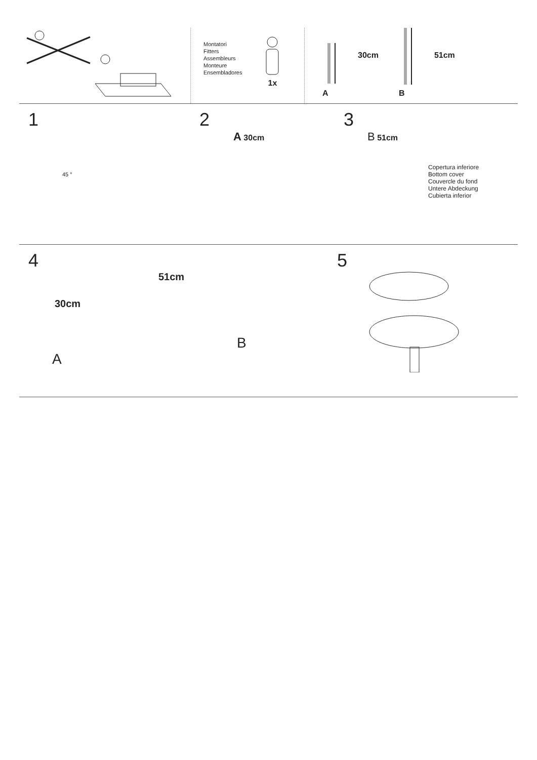Montatori
Fitters
Assembleurs
Monteure
Ensembladores
1x
A
30cm
B
51cm
1
45 °
2
A 30cm
3
B 51cm
Copertura inferiore
Bottom cover
Couvercle du fond
Untere Abdeckung
Cubierta inferior
4
51cm
30cm
B
A
5